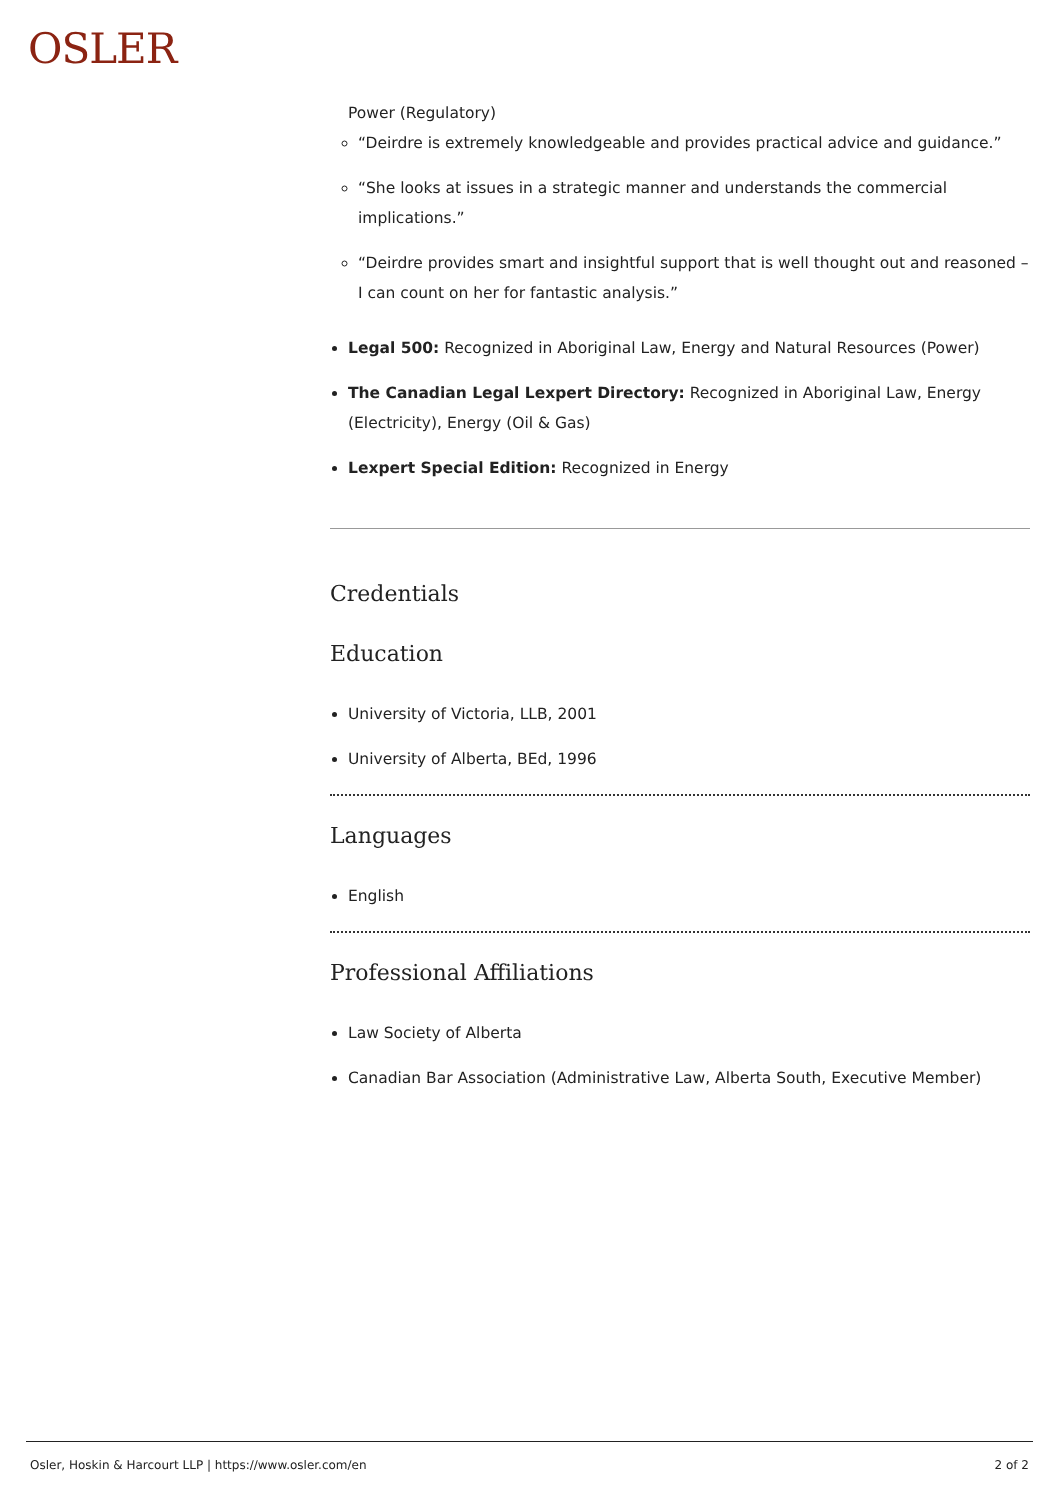OSLER
Power (Regulatory)
“Deirdre is extremely knowledgeable and provides practical advice and guidance.”
“She looks at issues in a strategic manner and understands the commercial implications.”
“Deirdre provides smart and insightful support that is well thought out and reasoned – I can count on her for fantastic analysis.”
Legal 500: Recognized in Aboriginal Law, Energy and Natural Resources (Power)
The Canadian Legal Lexpert Directory: Recognized in Aboriginal Law, Energy (Electricity), Energy (Oil & Gas)
Lexpert Special Edition: Recognized in Energy
Credentials
Education
University of Victoria, LLB, 2001
University of Alberta, BEd, 1996
Languages
English
Professional Affiliations
Law Society of Alberta
Canadian Bar Association (Administrative Law, Alberta South, Executive Member)
Osler, Hoskin & Harcourt LLP | https://www.osler.com/en 2 of 2